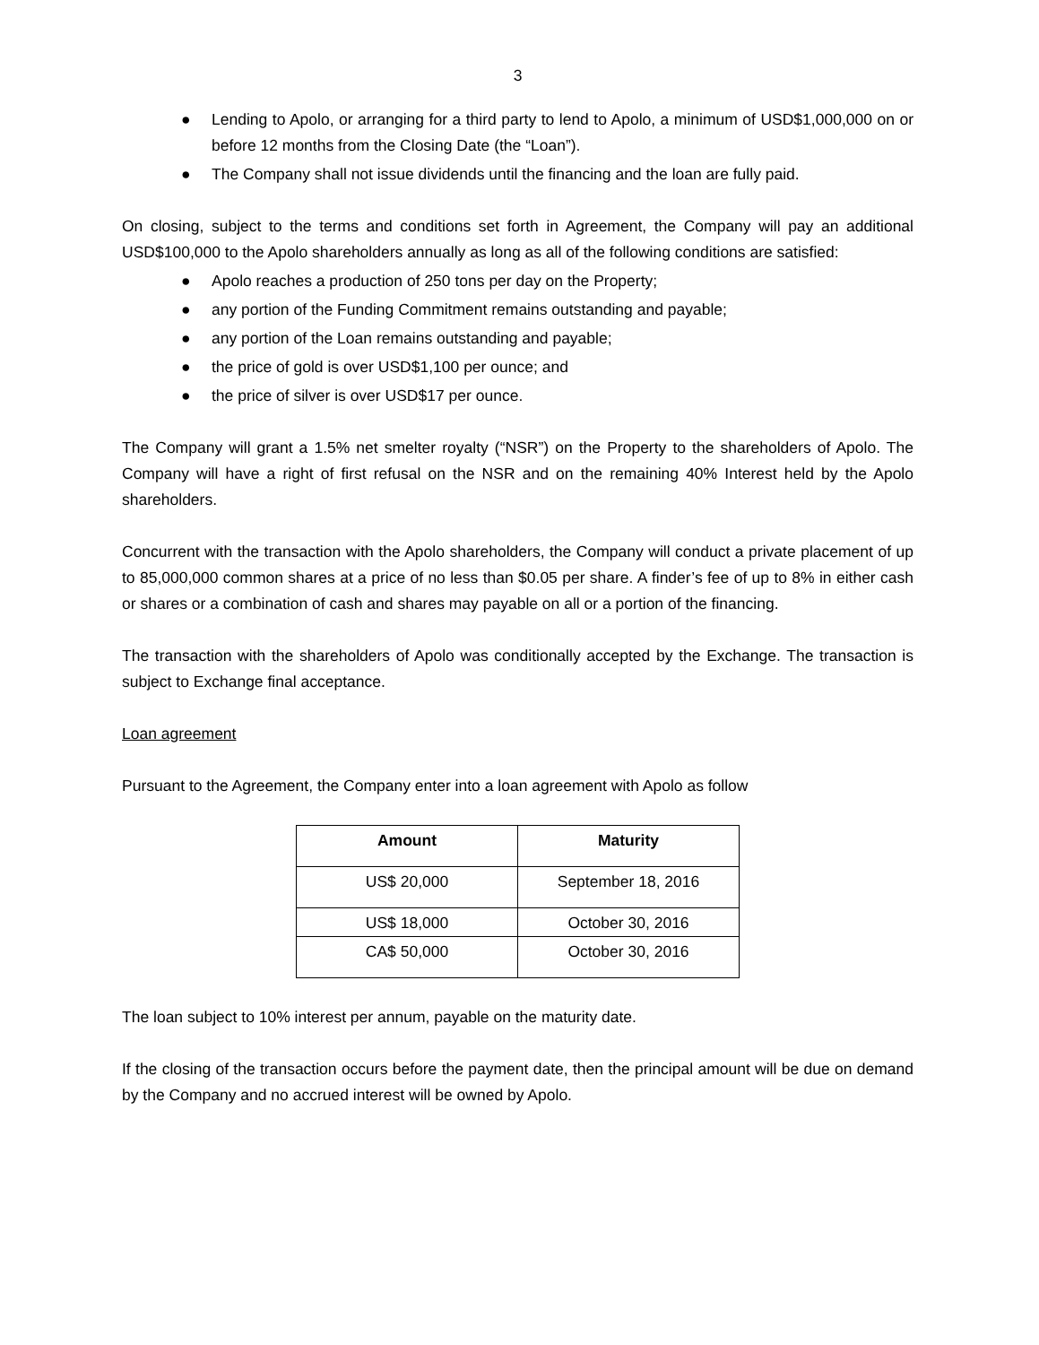3
● Lending to Apolo, or arranging for a third party to lend to Apolo, a minimum of USD$1,000,000 on or before 12 months from the Closing Date (the “Loan”).
● The Company shall not issue dividends until the financing and the loan are fully paid.
On closing, subject to the terms and conditions set forth in Agreement, the Company will pay an additional USD$100,000 to the Apolo shareholders annually as long as all of the following conditions are satisfied:
● Apolo reaches a production of 250 tons per day on the Property;
● any portion of the Funding Commitment remains outstanding and payable;
● any portion of the Loan remains outstanding and payable;
● the price of gold is over USD$1,100 per ounce; and
● the price of silver is over USD$17 per ounce.
The Company will grant a 1.5% net smelter royalty (“NSR”) on the Property to the shareholders of Apolo. The Company will have a right of first refusal on the NSR and on the remaining 40% Interest held by the Apolo shareholders.
Concurrent with the transaction with the Apolo shareholders, the Company will conduct a private placement of up to 85,000,000 common shares at a price of no less than $0.05 per share. A finder’s fee of up to 8% in either cash or shares or a combination of cash and shares may payable on all or a portion of the financing.
The transaction with the shareholders of Apolo was conditionally accepted by the Exchange. The transaction is subject to Exchange final acceptance.
Loan agreement
Pursuant to the Agreement, the Company enter into a loan agreement with Apolo as follow
| Amount | Maturity |
| --- | --- |
| US$ 20,000 | September 18, 2016 |
| US$ 18,000 | October 30, 2016 |
| CA$ 50,000 | October 30, 2016 |
The loan subject to 10% interest per annum, payable on the maturity date.
If the closing of the transaction occurs before the payment date, then the principal amount will be due on demand by the Company and no accrued interest will be owned by Apolo.